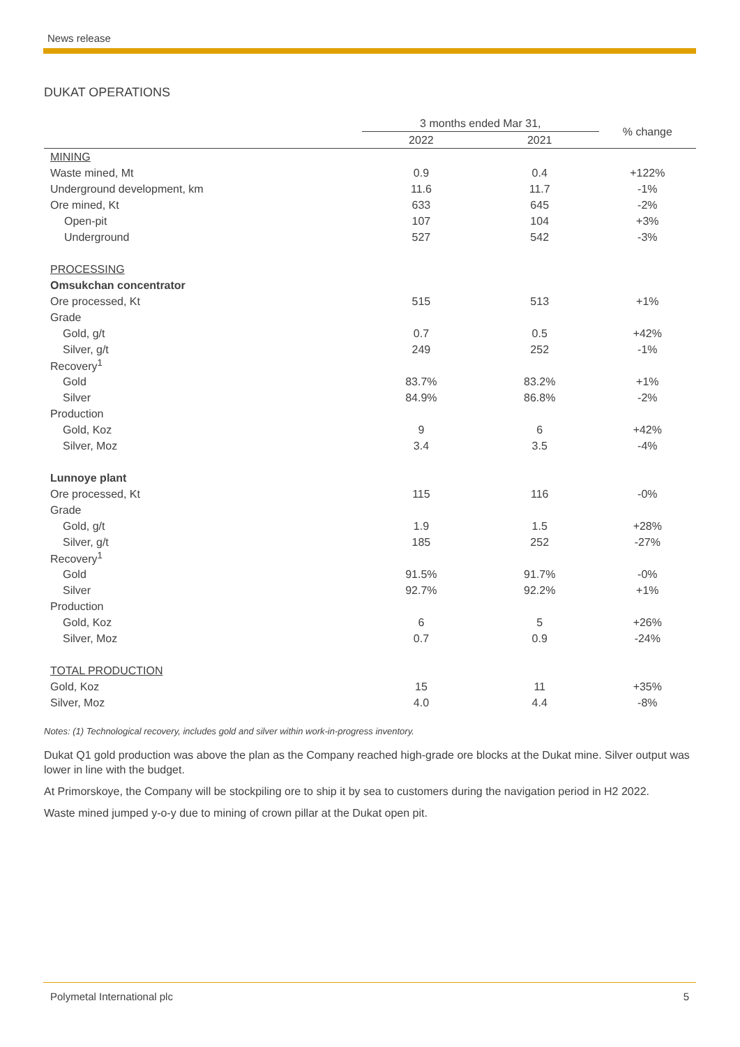News release
DUKAT OPERATIONS
| | 3 months ended Mar 31, | | % change |
| | 2022 | 2021 | |
| MINING | | | |
| Waste mined, Mt | 0.9 | 0.4 | +122% |
| Underground development, km | 11.6 | 11.7 | -1% |
| Ore mined, Kt | 633 | 645 | -2% |
| Open-pit | 107 | 104 | +3% |
| Underground | 527 | 542 | -3% |
| PROCESSING | | | |
| Omsukchan concentrator | | | |
| Ore processed, Kt | 515 | 513 | +1% |
| Grade | | | |
| Gold, g/t | 0.7 | 0.5 | +42% |
| Silver, g/t | 249 | 252 | -1% |
| Recovery<sup>1</sup> | | | |
| Gold | 83.7% | 83.2% | +1% |
| Silver | 84.9% | 86.8% | -2% |
| Production | | | |
| Gold, Koz | 9 | 6 | +42% |
| Silver, Moz | 3.4 | 3.5 | -4% |
| Lunnoye plant | | | |
| Ore processed, Kt | 115 | 116 | -0% |
| Grade | | | |
| Gold, g/t | 1.9 | 1.5 | +28% |
| Silver, g/t | 185 | 252 | -27% |
| Recovery<sup>1</sup> | | | |
| Gold | 91.5% | 91.7% | -0% |
| Silver | 92.7% | 92.2% | +1% |
| Production | | | |
| Gold, Koz | 6 | 5 | +26% |
| Silver, Moz | 0.7 | 0.9 | -24% |
| TOTAL PRODUCTION | | | |
| Gold, Koz | 15 | 11 | +35% |
| Silver, Moz | 4.0 | 4.4 | -8% |
Notes: (1) Technological recovery, includes gold and silver within work-in-progress inventory.
Dukat Q1 gold production was above the plan as the Company reached high-grade ore blocks at the Dukat mine. Silver output was lower in line with the budget.
At Primorskoye, the Company will be stockpiling ore to ship it by sea to customers during the navigation period in H2 2022.
Waste mined jumped y-o-y due to mining of crown pillar at the Dukat open pit.
Polymetal International plc 5